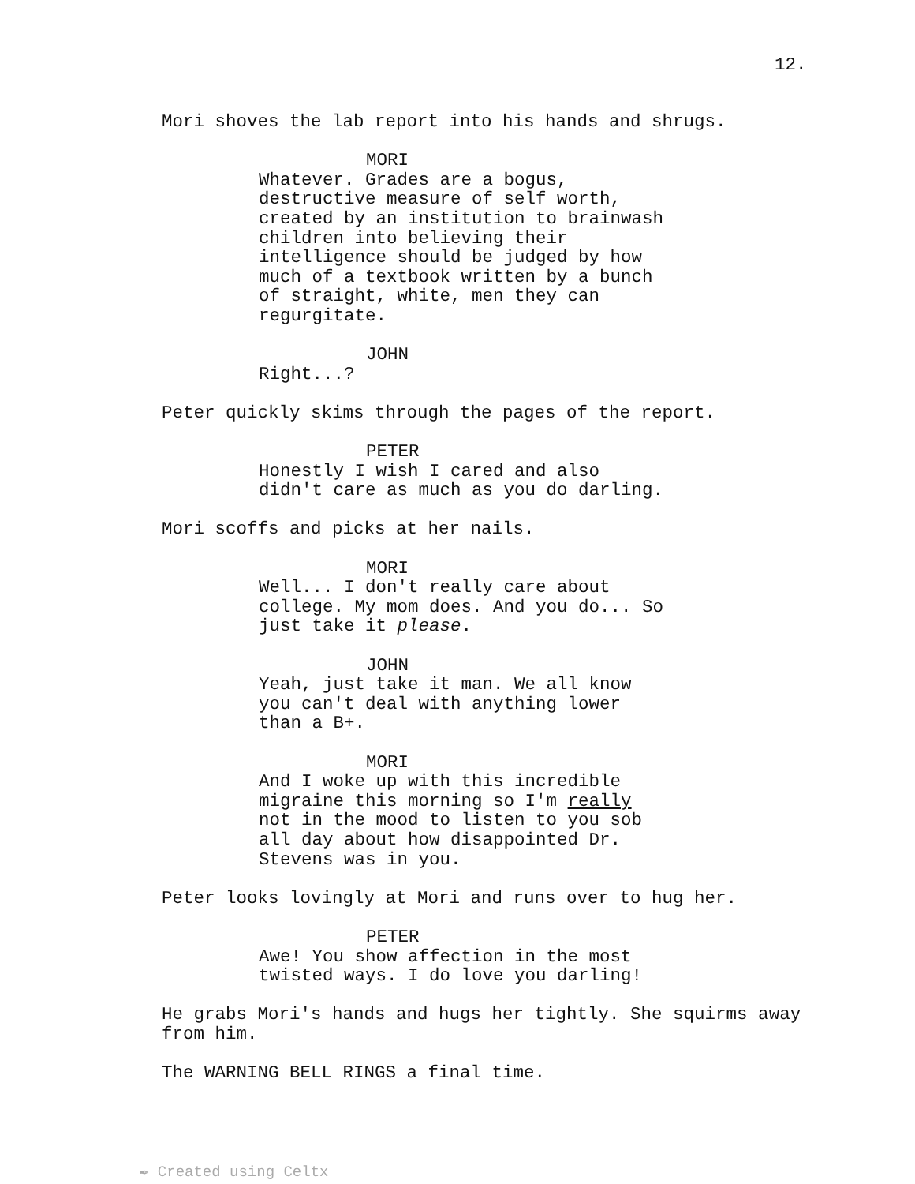12.
Mori shoves the lab report into his hands and shrugs.
MORI
Whatever. Grades are a bogus, destructive measure of self worth, created by an institution to brainwash children into believing their intelligence should be judged by how much of a textbook written by a bunch of straight, white, men they can regurgitate.
JOHN
Right...?
Peter quickly skims through the pages of the report.
PETER
Honestly I wish I cared and also didn't care as much as you do darling.
Mori scoffs and picks at her nails.
MORI
Well... I don't really care about college. My mom does. And you do... So just take it please.
JOHN
Yeah, just take it man. We all know you can't deal with anything lower than a B+.
MORI
And I woke up with this incredible migraine this morning so I'm really not in the mood to listen to you sob all day about how disappointed Dr. Stevens was in you.
Peter looks lovingly at Mori and runs over to hug her.
PETER
Awe! You show affection in the most twisted ways. I do love you darling!
He grabs Mori's hands and hugs her tightly. She squirms away from him.
The WARNING BELL RINGS a final time.
✒ Created using Celtx